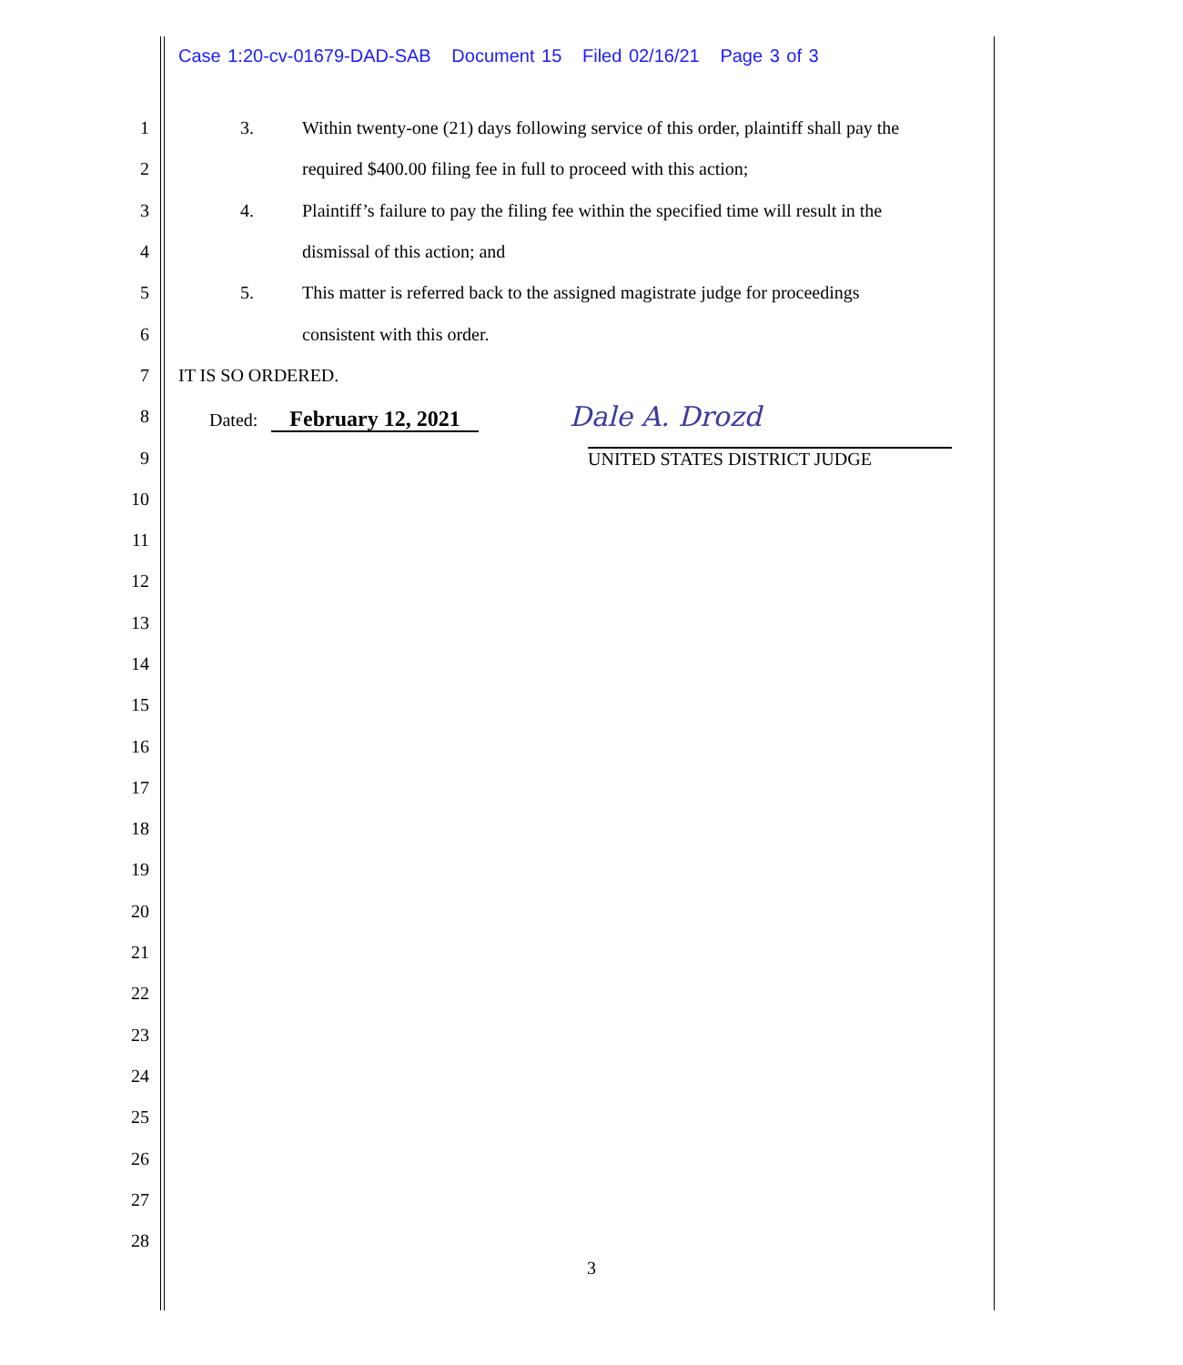Case 1:20-cv-01679-DAD-SAB Document 15 Filed 02/16/21 Page 3 of 3
1 3. Within twenty-one (21) days following service of this order, plaintiff shall pay the
2 required $400.00 filing fee in full to proceed with this action;
3 4. Plaintiff’s failure to pay the filing fee within the specified time will result in the
4 dismissal of this action; and
5 5. This matter is referred back to the assigned magistrate judge for proceedings
6 consistent with this order.
7 IT IS SO ORDERED.
8 Dated: February 12, 2021 Dale A. Drozd
9 UNITED STATES DISTRICT JUDGE
10
11
12
13
14
15
16
17
18
19
20
21
22
23
24
25
26
27
28
3